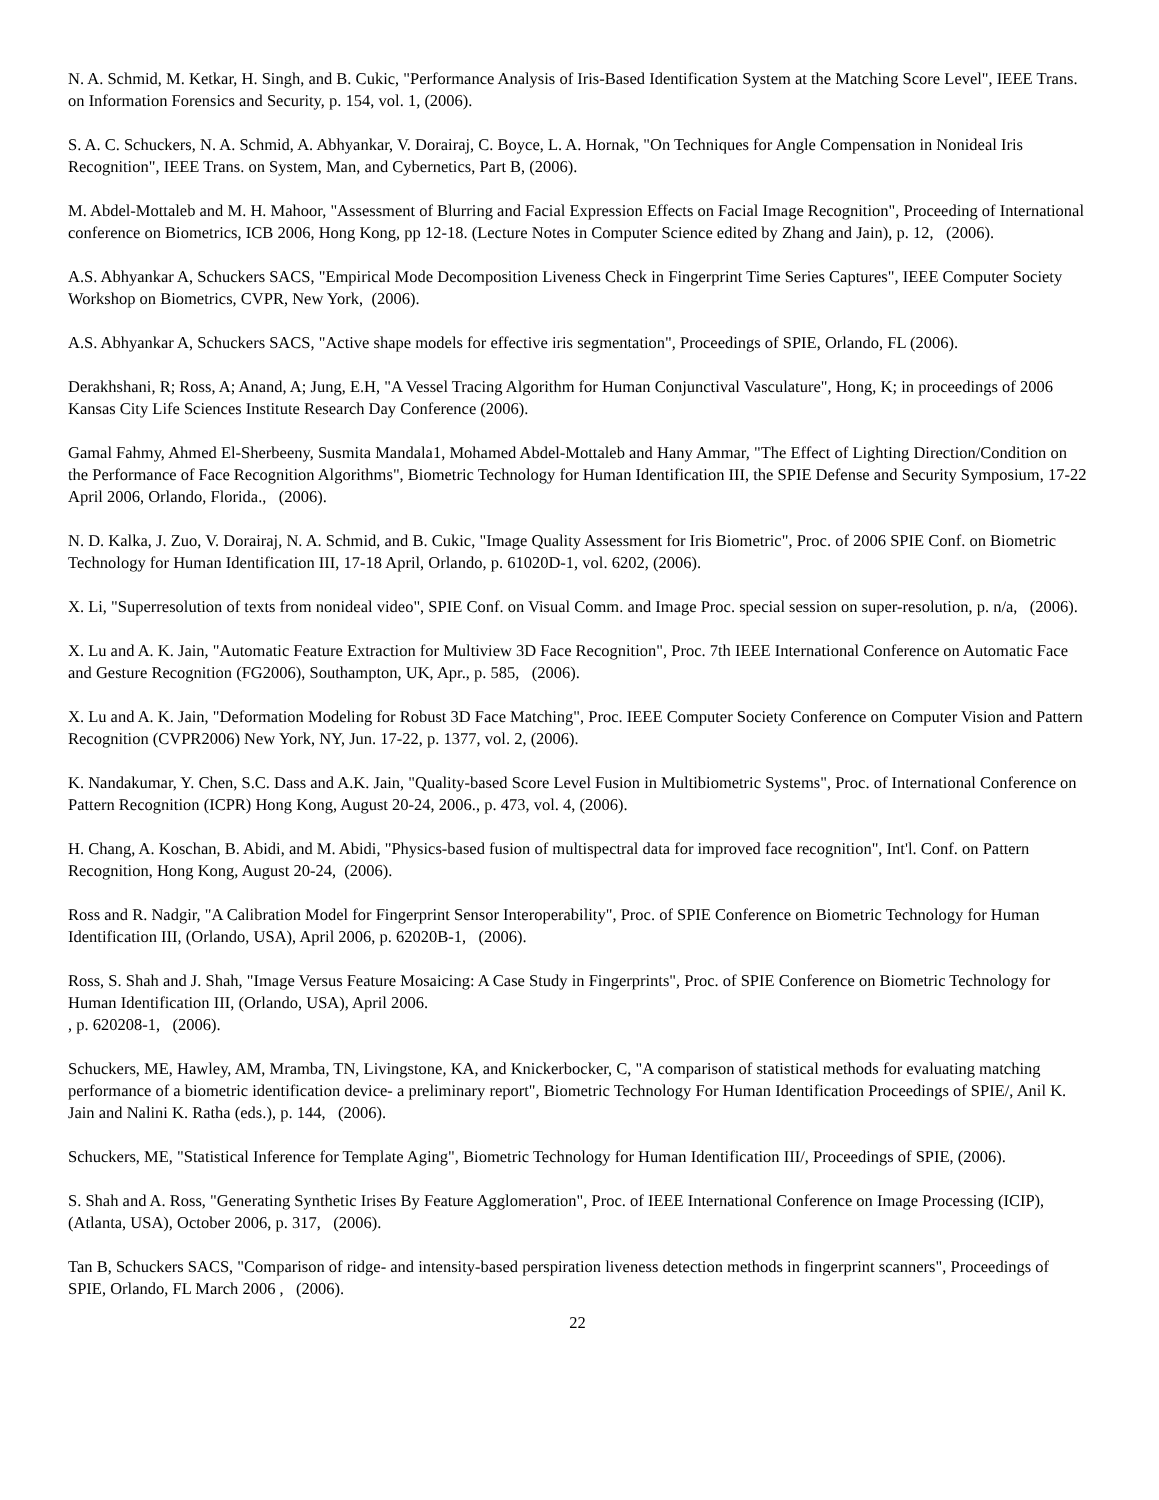N. A. Schmid, M. Ketkar, H. Singh, and B. Cukic, "Performance Analysis of Iris-Based Identification System at the Matching Score Level", IEEE Trans. on Information Forensics and Security, p. 154, vol. 1, (2006).
S. A. C. Schuckers, N. A. Schmid, A. Abhyankar, V. Dorairaj, C. Boyce, L. A. Hornak, "On Techniques for Angle Compensation in Nonideal Iris Recognition", IEEE Trans. on System, Man, and Cybernetics, Part B, (2006).
M. Abdel-Mottaleb and M. H. Mahoor, "Assessment of Blurring and Facial Expression Effects on Facial Image Recognition", Proceeding of International conference on Biometrics, ICB 2006, Hong Kong, pp 12-18. (Lecture Notes in Computer Science edited by Zhang and Jain), p. 12, (2006).
A.S. Abhyankar A, Schuckers SACS, "Empirical Mode Decomposition Liveness Check in Fingerprint Time Series Captures", IEEE Computer Society Workshop on Biometrics, CVPR, New York, (2006).
A.S. Abhyankar A, Schuckers SACS, "Active shape models for effective iris segmentation", Proceedings of SPIE, Orlando, FL (2006).
Derakhshani, R; Ross, A; Anand, A; Jung, E.H, "A Vessel Tracing Algorithm for Human Conjunctival Vasculature", Hong, K; in proceedings of 2006 Kansas City Life Sciences Institute Research Day Conference (2006).
Gamal Fahmy, Ahmed El-Sherbeeny, Susmita Mandala1, Mohamed Abdel-Mottaleb and Hany Ammar, "The Effect of Lighting Direction/Condition on the Performance of Face Recognition Algorithms", Biometric Technology for Human Identification III, the SPIE Defense and Security Symposium, 17-22 April 2006, Orlando, Florida., (2006).
N. D. Kalka, J. Zuo, V. Dorairaj, N. A. Schmid, and B. Cukic, "Image Quality Assessment for Iris Biometric", Proc. of 2006 SPIE Conf. on Biometric Technology for Human Identification III, 17-18 April, Orlando, p. 61020D-1, vol. 6202, (2006).
X. Li, "Superresolution of texts from nonideal video", SPIE Conf. on Visual Comm. and Image Proc. special session on super-resolution, p. n/a, (2006).
X. Lu and A. K. Jain, "Automatic Feature Extraction for Multiview 3D Face Recognition", Proc. 7th IEEE International Conference on Automatic Face and Gesture Recognition (FG2006), Southampton, UK, Apr., p. 585, (2006).
X. Lu and A. K. Jain, "Deformation Modeling for Robust 3D Face Matching", Proc. IEEE Computer Society Conference on Computer Vision and Pattern Recognition (CVPR2006) New York, NY, Jun. 17-22, p. 1377, vol. 2, (2006).
K. Nandakumar, Y. Chen, S.C. Dass and A.K. Jain, "Quality-based Score Level Fusion in Multibiometric Systems", Proc. of International Conference on Pattern Recognition (ICPR) Hong Kong, August 20-24, 2006., p. 473, vol. 4, (2006).
H. Chang, A. Koschan, B. Abidi, and M. Abidi, "Physics-based fusion of multispectral data for improved face recognition", Int'l. Conf. on Pattern Recognition, Hong Kong, August 20-24, (2006).
Ross and R. Nadgir, "A Calibration Model for Fingerprint Sensor Interoperability", Proc. of SPIE Conference on Biometric Technology for Human Identification III, (Orlando, USA), April 2006, p. 62020B-1, (2006).
Ross, S. Shah and J. Shah, "Image Versus Feature Mosaicing: A Case Study in Fingerprints", Proc. of SPIE Conference on Biometric Technology for Human Identification III, (Orlando, USA), April 2006.
, p. 620208-1, (2006).
Schuckers, ME, Hawley, AM, Mramba, TN, Livingstone, KA, and Knickerbocker, C, "A comparison of statistical methods for evaluating matching performance of a biometric identification device- a preliminary report", Biometric Technology For Human Identification Proceedings of SPIE/, Anil K. Jain and Nalini K. Ratha (eds.), p. 144, (2006).
Schuckers, ME, "Statistical Inference for Template Aging", Biometric Technology for Human Identification III/, Proceedings of SPIE, (2006).
S. Shah and A. Ross, "Generating Synthetic Irises By Feature Agglomeration", Proc. of IEEE International Conference on Image Processing (ICIP), (Atlanta, USA), October 2006, p. 317, (2006).
Tan B, Schuckers SACS, "Comparison of ridge- and intensity-based perspiration liveness detection methods in fingerprint scanners", Proceedings of SPIE, Orlando, FL March 2006 , (2006).
22